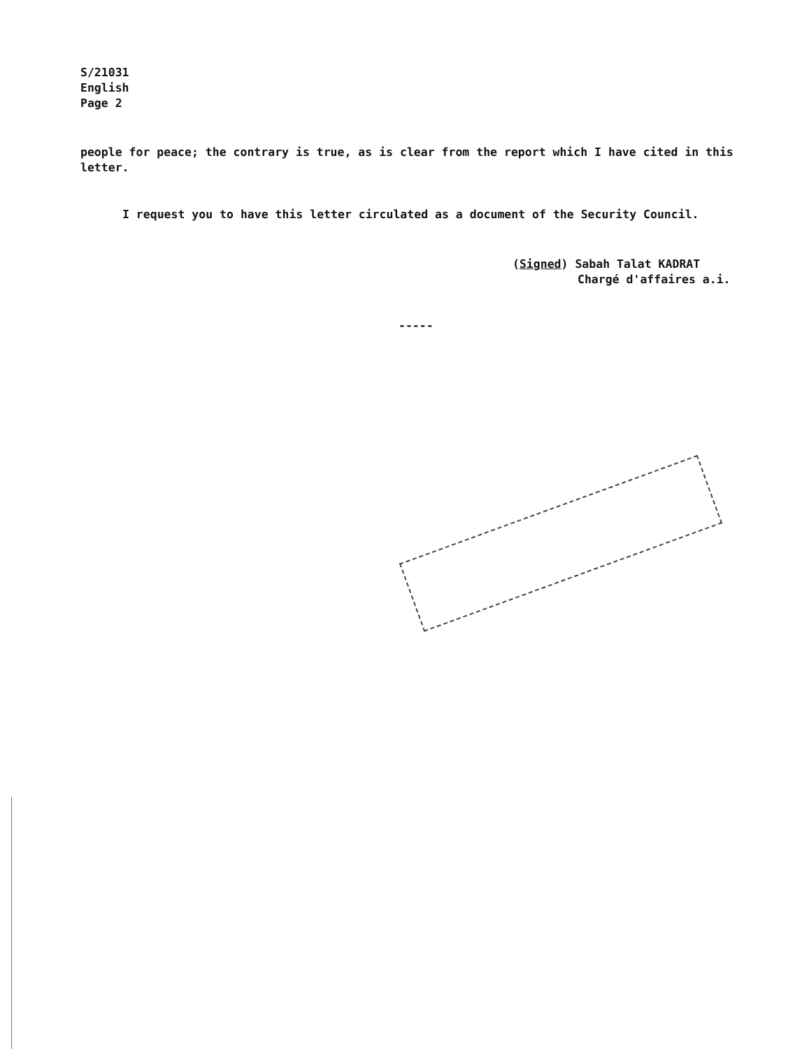S/21031
English
Page 2
people for peace; the contrary is true, as is clear from the report which I have cited in this letter.
I request you to have this letter circulated as a document of the Security Council.
(Signed) Sabah Talat KADRAT
Chargé d'affaires a.i.
-----